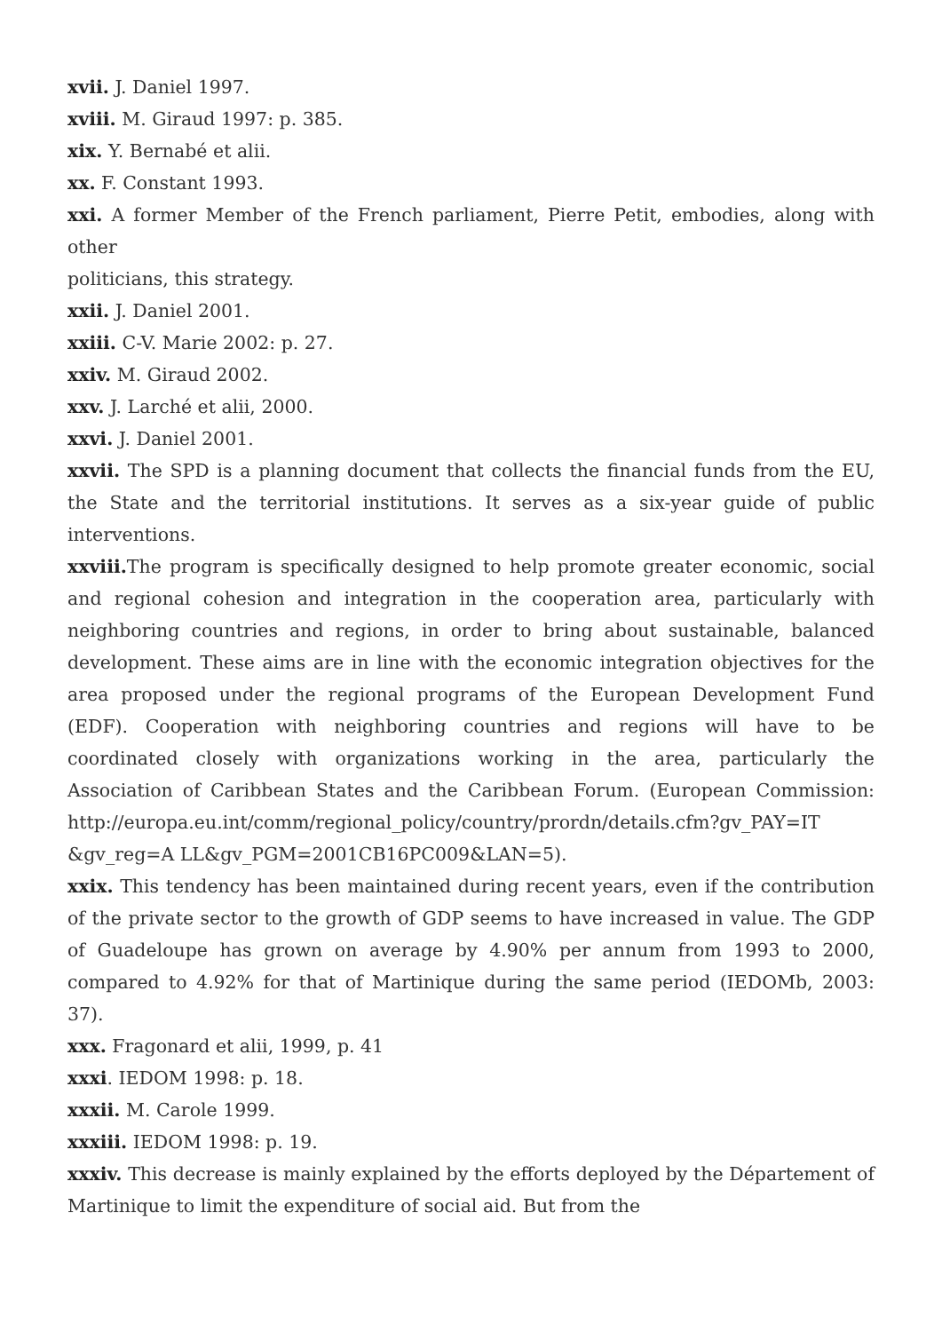xvii. J. Daniel 1997.
xviii. M. Giraud 1997: p. 385.
xix. Y. Bernabé et alii.
xx. F. Constant 1993.
xxi. A former Member of the French parliament, Pierre Petit, embodies, along with other
politicians, this strategy.
xxii. J. Daniel 2001.
xxiii. C-V. Marie 2002: p. 27.
xxiv. M. Giraud 2002.
xxv. J. Larché et alii, 2000.
xxvi. J. Daniel 2001.
xxvii. The SPD is a planning document that collects the financial funds from the EU, the State and the territorial institutions. It serves as a six-year guide of public interventions.
xxviii. The program is specifically designed to help promote greater economic, social and regional cohesion and integration in the cooperation area, particularly with neighboring countries and regions, in order to bring about sustainable, balanced development. These aims are in line with the economic integration objectives for the area proposed under the regional programs of the European Development Fund (EDF). Cooperation with neighboring countries and regions will have to be coordinated closely with organizations working in the area, particularly the Association of Caribbean States and the Caribbean Forum. (European Commission: http://europa.eu.int/comm/regional_policy/country/prordn/details.cfm?gv_PAY=IT &gv_reg=A LL&gv_PGM=2001CB16PC009&LAN=5).
xxix. This tendency has been maintained during recent years, even if the contribution of the private sector to the growth of GDP seems to have increased in value. The GDP of Guadeloupe has grown on average by 4.90% per annum from 1993 to 2000, compared to 4.92% for that of Martinique during the same period (IEDOMb, 2003: 37).
xxx. Fragonard et alii, 1999, p. 41
xxxi. IEDOM 1998: p. 18.
xxxii. M. Carole 1999.
xxxiii. IEDOM 1998: p. 19.
xxxiv. This decrease is mainly explained by the efforts deployed by the Département of Martinique to limit the expenditure of social aid. But from the